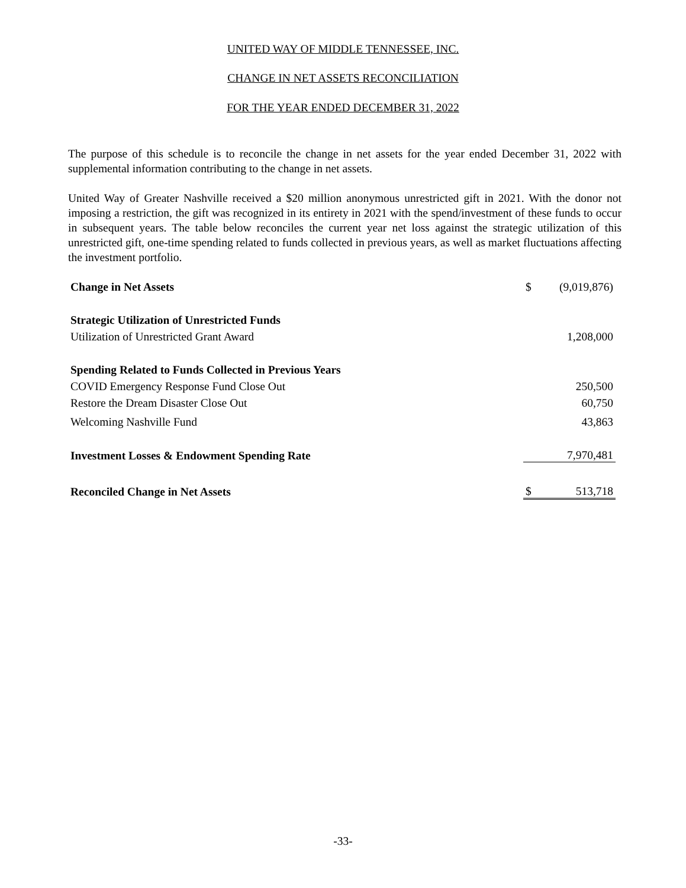UNITED WAY OF MIDDLE TENNESSEE, INC.
CHANGE IN NET ASSETS RECONCILIATION
FOR THE YEAR ENDED DECEMBER 31, 2022
The purpose of this schedule is to reconcile the change in net assets for the year ended December 31, 2022 with supplemental information contributing to the change in net assets.
United Way of Greater Nashville received a $20 million anonymous unrestricted gift in 2021. With the donor not imposing a restriction, the gift was recognized in its entirety in 2021 with the spend/investment of these funds to occur in subsequent years. The table below reconciles the current year net loss against the strategic utilization of this unrestricted gift, one-time spending related to funds collected in previous years, as well as market fluctuations affecting the investment portfolio.
| Change in Net Assets | $ | (9,019,876) |
| Strategic Utilization of Unrestricted Funds | | |
| Utilization of Unrestricted Grant Award | | 1,208,000 |
| Spending Related to Funds Collected in Previous Years | | |
| COVID Emergency Response Fund Close Out | | 250,500 |
| Restore the Dream Disaster Close Out | | 60,750 |
| Welcoming Nashville Fund | | 43,863 |
| Investment Losses & Endowment Spending Rate | | 7,970,481 |
| Reconciled Change in Net Assets | $ | 513,718 |
-33-